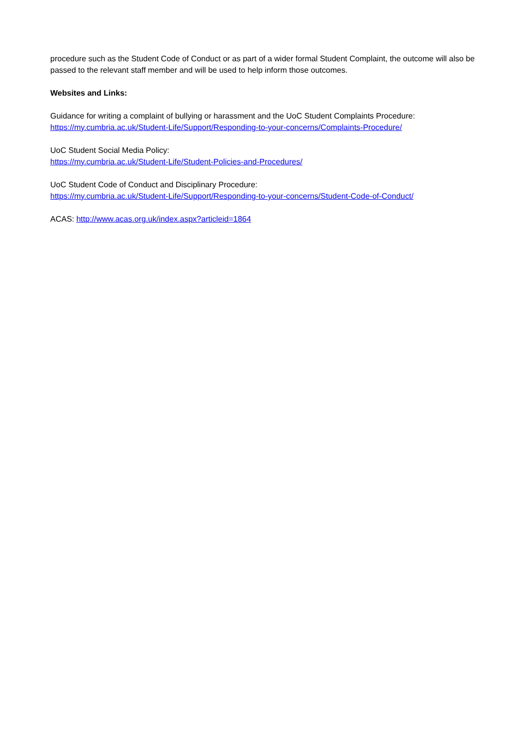procedure such as the Student Code of Conduct or as part of a wider formal Student Complaint, the outcome will also be passed to the relevant staff member and will be used to help inform those outcomes.
Websites and Links:
Guidance for writing a complaint of bullying or harassment and the UoC Student Complaints Procedure:
https://my.cumbria.ac.uk/Student-Life/Support/Responding-to-your-concerns/Complaints-Procedure/
UoC Student Social Media Policy:
https://my.cumbria.ac.uk/Student-Life/Student-Policies-and-Procedures/
UoC Student Code of Conduct and Disciplinary Procedure:
https://my.cumbria.ac.uk/Student-Life/Support/Responding-to-your-concerns/Student-Code-of-Conduct/
ACAS: http://www.acas.org.uk/index.aspx?articleid=1864